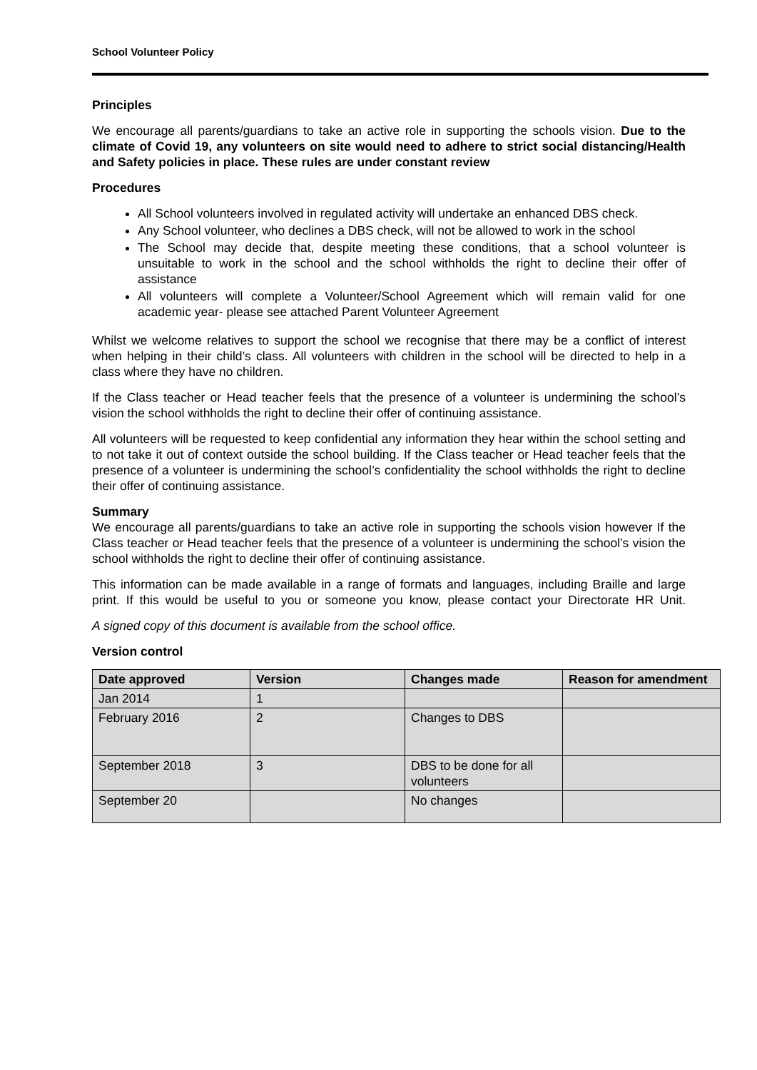School Volunteer Policy
Principles
We encourage all parents/guardians to take an active role in supporting the schools vision. Due to the climate of Covid 19, any volunteers on site would need to adhere to strict social distancing/Health and Safety policies in place. These rules are under constant review
Procedures
All School volunteers involved in regulated activity will undertake an enhanced DBS check.
Any School volunteer, who declines a DBS check, will not be allowed to work in the school
The School may decide that, despite meeting these conditions, that a school volunteer is unsuitable to work in the school and the school withholds the right to decline their offer of assistance
All volunteers will complete a Volunteer/School Agreement which will remain valid for one academic year- please see attached Parent Volunteer Agreement
Whilst we welcome relatives to support the school we recognise that there may be a conflict of interest when helping in their child’s class. All volunteers with children in the school will be directed to help in a class where they have no children.
If the Class teacher or Head teacher feels that the presence of a volunteer is undermining the school’s vision the school withholds the right to decline their offer of continuing assistance.
All volunteers will be requested to keep confidential any information they hear within the school setting and to not take it out of context outside the school building. If the Class teacher or Head teacher feels that the presence of a volunteer is undermining the school’s confidentiality the school withholds the right to decline their offer of continuing assistance.
Summary
We encourage all parents/guardians to take an active role in supporting the schools vision however If the Class teacher or Head teacher feels that the presence of a volunteer is undermining the school’s vision the school withholds the right to decline their offer of continuing assistance.
This information can be made available in a range of formats and languages, including Braille and large print. If this would be useful to you or someone you know, please contact your Directorate HR Unit.
A signed copy of this document is available from the school office.
Version control
| Date approved | Version | Changes made | Reason for amendment |
| --- | --- | --- | --- |
| Jan 2014 | 1 | | |
| February 2016 | 2 | Changes to DBS | |
| September 2018 | 3 | DBS to be done for all volunteers | |
| September 20 | | No changes | |